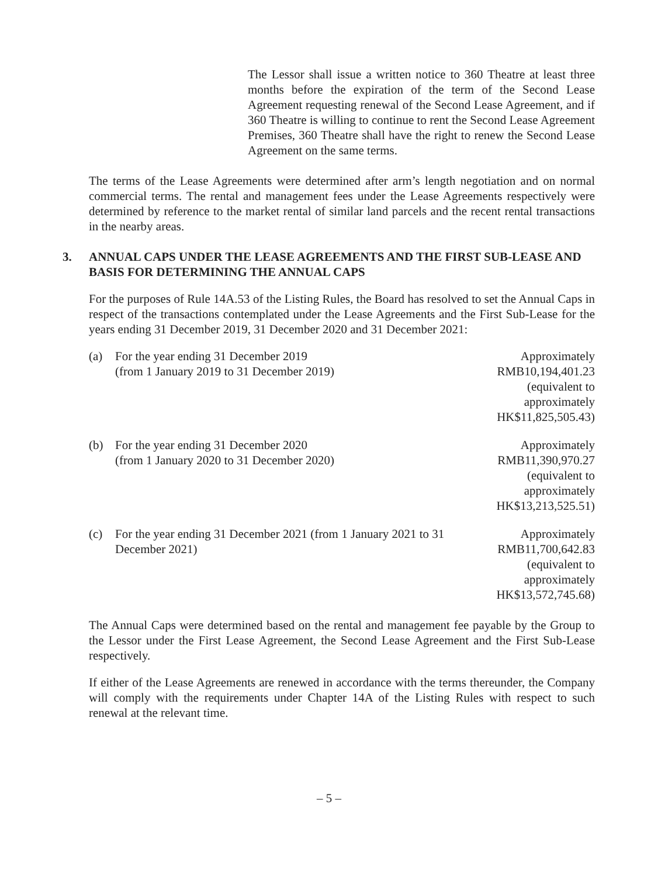The Lessor shall issue a written notice to 360 Theatre at least three months before the expiration of the term of the Second Lease Agreement requesting renewal of the Second Lease Agreement, and if 360 Theatre is willing to continue to rent the Second Lease Agreement Premises, 360 Theatre shall have the right to renew the Second Lease Agreement on the same terms.
The terms of the Lease Agreements were determined after arm’s length negotiation and on normal commercial terms. The rental and management fees under the Lease Agreements respectively were determined by reference to the market rental of similar land parcels and the recent rental transactions in the nearby areas.
3. ANNUAL CAPS UNDER THE LEASE AGREEMENTS AND THE FIRST SUB-LEASE AND BASIS FOR DETERMINING THE ANNUAL CAPS
For the purposes of Rule 14A.53 of the Listing Rules, the Board has resolved to set the Annual Caps in respect of the transactions contemplated under the Lease Agreements and the First Sub-Lease for the years ending 31 December 2019, 31 December 2020 and 31 December 2021:
| (a) | For the year ending 31 December 2019 (from 1 January 2019 to 31 December 2019) | Approximately RMB10,194,401.23 (equivalent to approximately HK$11,825,505.43) |
| (b) | For the year ending 31 December 2020 (from 1 January 2020 to 31 December 2020) | Approximately RMB11,390,970.27 (equivalent to approximately HK$13,213,525.51) |
| (c) | For the year ending 31 December 2021 (from 1 January 2021 to 31 December 2021) | Approximately RMB11,700,642.83 (equivalent to approximately HK$13,572,745.68) |
The Annual Caps were determined based on the rental and management fee payable by the Group to the Lessor under the First Lease Agreement, the Second Lease Agreement and the First Sub-Lease respectively.
If either of the Lease Agreements are renewed in accordance with the terms thereunder, the Company will comply with the requirements under Chapter 14A of the Listing Rules with respect to such renewal at the relevant time.
– 5 –